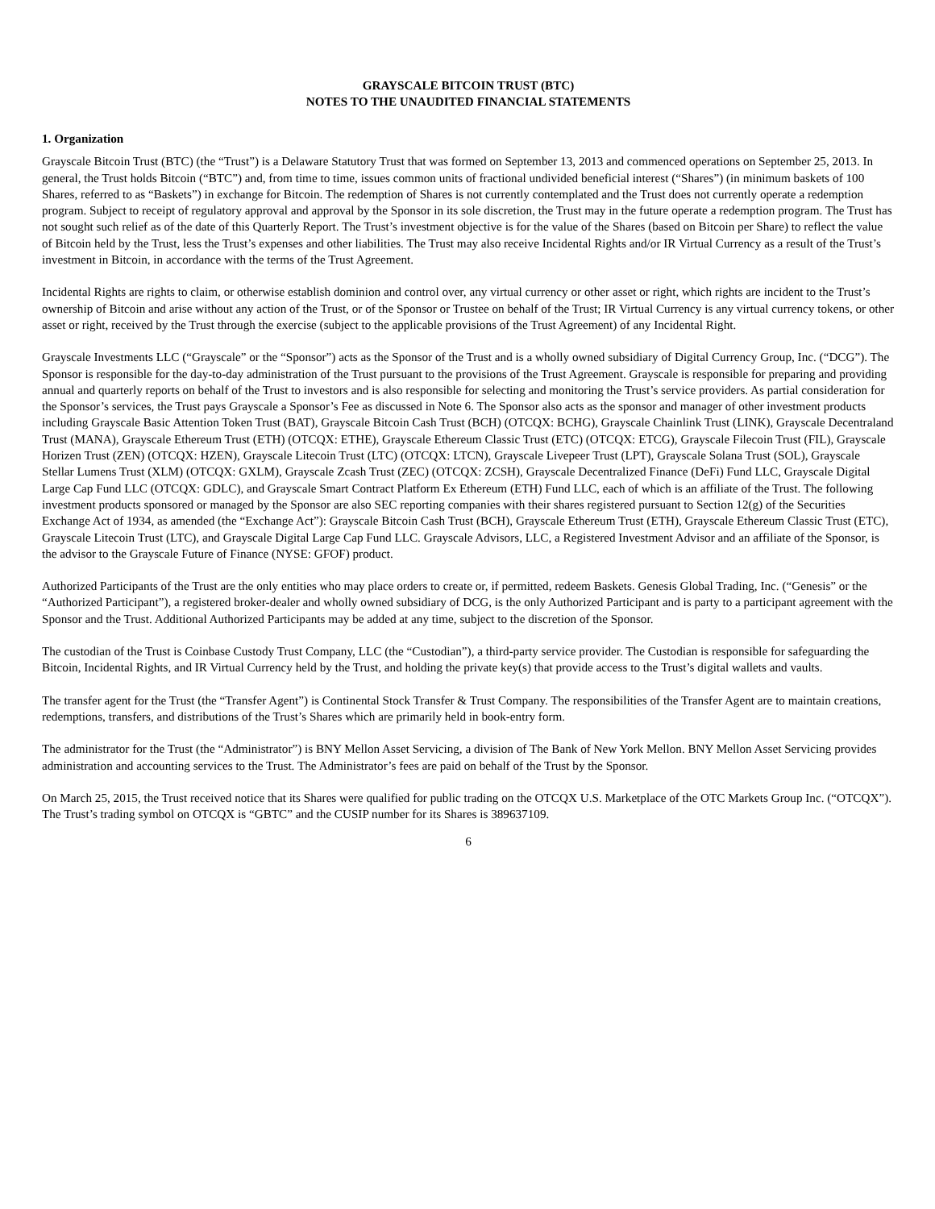GRAYSCALE BITCOIN TRUST (BTC)
NOTES TO THE UNAUDITED FINANCIAL STATEMENTS
1. Organization
Grayscale Bitcoin Trust (BTC) (the “Trust”) is a Delaware Statutory Trust that was formed on September 13, 2013 and commenced operations on September 25, 2013. In general, the Trust holds Bitcoin (“BTC”) and, from time to time, issues common units of fractional undivided beneficial interest (“Shares”) (in minimum baskets of 100 Shares, referred to as “Baskets”) in exchange for Bitcoin. The redemption of Shares is not currently contemplated and the Trust does not currently operate a redemption program. Subject to receipt of regulatory approval and approval by the Sponsor in its sole discretion, the Trust may in the future operate a redemption program. The Trust has not sought such relief as of the date of this Quarterly Report. The Trust’s investment objective is for the value of the Shares (based on Bitcoin per Share) to reflect the value of Bitcoin held by the Trust, less the Trust’s expenses and other liabilities. The Trust may also receive Incidental Rights and/or IR Virtual Currency as a result of the Trust’s investment in Bitcoin, in accordance with the terms of the Trust Agreement.
Incidental Rights are rights to claim, or otherwise establish dominion and control over, any virtual currency or other asset or right, which rights are incident to the Trust’s ownership of Bitcoin and arise without any action of the Trust, or of the Sponsor or Trustee on behalf of the Trust; IR Virtual Currency is any virtual currency tokens, or other asset or right, received by the Trust through the exercise (subject to the applicable provisions of the Trust Agreement) of any Incidental Right.
Grayscale Investments LLC (“Grayscale” or the “Sponsor”) acts as the Sponsor of the Trust and is a wholly owned subsidiary of Digital Currency Group, Inc. (“DCG”). The Sponsor is responsible for the day-to-day administration of the Trust pursuant to the provisions of the Trust Agreement. Grayscale is responsible for preparing and providing annual and quarterly reports on behalf of the Trust to investors and is also responsible for selecting and monitoring the Trust’s service providers. As partial consideration for the Sponsor’s services, the Trust pays Grayscale a Sponsor’s Fee as discussed in Note 6. The Sponsor also acts as the sponsor and manager of other investment products including Grayscale Basic Attention Token Trust (BAT), Grayscale Bitcoin Cash Trust (BCH) (OTCQX: BCHG), Grayscale Chainlink Trust (LINK), Grayscale Decentraland Trust (MANA), Grayscale Ethereum Trust (ETH) (OTCQX: ETHE), Grayscale Ethereum Classic Trust (ETC) (OTCQX: ETCG), Grayscale Filecoin Trust (FIL), Grayscale Horizen Trust (ZEN) (OTCQX: HZEN), Grayscale Litecoin Trust (LTC) (OTCQX: LTCN), Grayscale Livepeer Trust (LPT), Grayscale Solana Trust (SOL), Grayscale Stellar Lumens Trust (XLM) (OTCQX: GXLM), Grayscale Zcash Trust (ZEC) (OTCQX: ZCSH), Grayscale Decentralized Finance (DeFi) Fund LLC, Grayscale Digital Large Cap Fund LLC (OTCQX: GDLC), and Grayscale Smart Contract Platform Ex Ethereum (ETH) Fund LLC, each of which is an affiliate of the Trust. The following investment products sponsored or managed by the Sponsor are also SEC reporting companies with their shares registered pursuant to Section 12(g) of the Securities Exchange Act of 1934, as amended (the “Exchange Act”): Grayscale Bitcoin Cash Trust (BCH), Grayscale Ethereum Trust (ETH), Grayscale Ethereum Classic Trust (ETC), Grayscale Litecoin Trust (LTC), and Grayscale Digital Large Cap Fund LLC. Grayscale Advisors, LLC, a Registered Investment Advisor and an affiliate of the Sponsor, is the advisor to the Grayscale Future of Finance (NYSE: GFOF) product.
Authorized Participants of the Trust are the only entities who may place orders to create or, if permitted, redeem Baskets. Genesis Global Trading, Inc. (“Genesis” or the “Authorized Participant”), a registered broker-dealer and wholly owned subsidiary of DCG, is the only Authorized Participant and is party to a participant agreement with the Sponsor and the Trust. Additional Authorized Participants may be added at any time, subject to the discretion of the Sponsor.
The custodian of the Trust is Coinbase Custody Trust Company, LLC (the “Custodian”), a third-party service provider. The Custodian is responsible for safeguarding the Bitcoin, Incidental Rights, and IR Virtual Currency held by the Trust, and holding the private key(s) that provide access to the Trust’s digital wallets and vaults.
The transfer agent for the Trust (the “Transfer Agent”) is Continental Stock Transfer & Trust Company. The responsibilities of the Transfer Agent are to maintain creations, redemptions, transfers, and distributions of the Trust’s Shares which are primarily held in book-entry form.
The administrator for the Trust (the “Administrator”) is BNY Mellon Asset Servicing, a division of The Bank of New York Mellon. BNY Mellon Asset Servicing provides administration and accounting services to the Trust. The Administrator’s fees are paid on behalf of the Trust by the Sponsor.
On March 25, 2015, the Trust received notice that its Shares were qualified for public trading on the OTCQX U.S. Marketplace of the OTC Markets Group Inc. (“OTCQX”). The Trust’s trading symbol on OTCQX is “GBTC” and the CUSIP number for its Shares is 389637109.
6